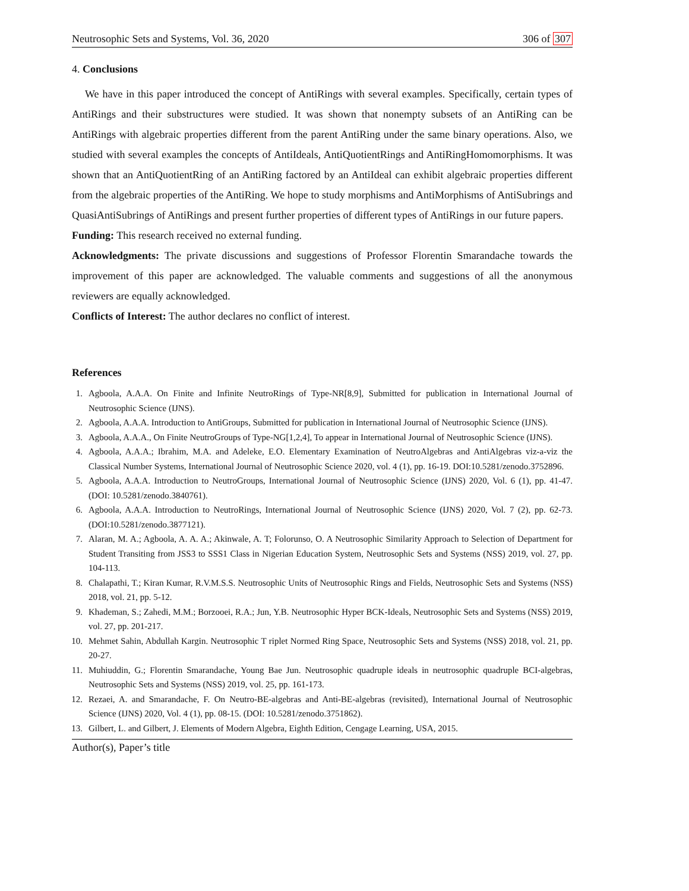Neutrosophic Sets and Systems, Vol. 36, 2020 306 of 307
4. Conclusions
We have in this paper introduced the concept of AntiRings with several examples. Specifically, certain types of AntiRings and their substructures were studied. It was shown that nonempty subsets of an AntiRing can be AntiRings with algebraic properties different from the parent AntiRing under the same binary operations. Also, we studied with several examples the concepts of AntiIdeals, AntiQuotientRings and AntiRingHomomorphisms. It was shown that an AntiQuotientRing of an AntiRing factored by an AntiIdeal can exhibit algebraic properties different from the algebraic properties of the AntiRing. We hope to study morphisms and AntiMorphisms of AntiSubrings and QuasiAntiSubrings of AntiRings and present further properties of different types of AntiRings in our future papers.
Funding: This research received no external funding.
Acknowledgments: The private discussions and suggestions of Professor Florentin Smarandache towards the improvement of this paper are acknowledged. The valuable comments and suggestions of all the anonymous reviewers are equally acknowledged.
Conflicts of Interest: The author declares no conflict of interest.
References
1. Agboola, A.A.A. On Finite and Infinite NeutroRings of Type-NR[8,9], Submitted for publication in International Journal of Neutrosophic Science (IJNS).
2. Agboola, A.A.A. Introduction to AntiGroups, Submitted for publication in International Journal of Neutrosophic Science (IJNS).
3. Agboola, A.A.A., On Finite NeutroGroups of Type-NG[1,2,4], To appear in International Journal of Neutrosophic Science (IJNS).
4. Agboola, A.A.A.; Ibrahim, M.A. and Adeleke, E.O. Elementary Examination of NeutroAlgebras and AntiAlgebras viz-a-viz the Classical Number Systems, International Journal of Neutrosophic Science 2020, vol. 4 (1), pp. 16-19. DOI:10.5281/zenodo.3752896.
5. Agboola, A.A.A. Introduction to NeutroGroups, International Journal of Neutrosophic Science (IJNS) 2020, Vol. 6 (1), pp. 41-47. (DOI: 10.5281/zenodo.3840761).
6. Agboola, A.A.A. Introduction to NeutroRings, International Journal of Neutrosophic Science (IJNS) 2020, Vol. 7 (2), pp. 62-73. (DOI:10.5281/zenodo.3877121).
7. Alaran, M. A.; Agboola, A. A. A.; Akinwale, A. T; Folorunso, O. A Neutrosophic Similarity Approach to Selection of Department for Student Transiting from JSS3 to SSS1 Class in Nigerian Education System, Neutrosophic Sets and Systems (NSS) 2019, vol. 27, pp. 104-113.
8. Chalapathi, T.; Kiran Kumar, R.V.M.S.S. Neutrosophic Units of Neutrosophic Rings and Fields, Neutrosophic Sets and Systems (NSS) 2018, vol. 21, pp. 5-12.
9. Khademan, S.; Zahedi, M.M.; Borzooei, R.A.; Jun, Y.B. Neutrosophic Hyper BCK-Ideals, Neutrosophic Sets and Systems (NSS) 2019, vol. 27, pp. 201-217.
10. Mehmet Sahin, Abdullah Kargin. Neutrosophic T riplet Normed Ring Space, Neutrosophic Sets and Systems (NSS) 2018, vol. 21, pp. 20-27.
11. Muhiuddin, G.; Florentin Smarandache, Young Bae Jun. Neutrosophic quadruple ideals in neutrosophic quadruple BCI-algebras, Neutrosophic Sets and Systems (NSS) 2019, vol. 25, pp. 161-173.
12. Rezaei, A. and Smarandache, F. On Neutro-BE-algebras and Anti-BE-algebras (revisited), International Journal of Neutrosophic Science (IJNS) 2020, Vol. 4 (1), pp. 08-15. (DOI: 10.5281/zenodo.3751862).
13. Gilbert, L. and Gilbert, J. Elements of Modern Algebra, Eighth Edition, Cengage Learning, USA, 2015.
Author(s), Paper’s title